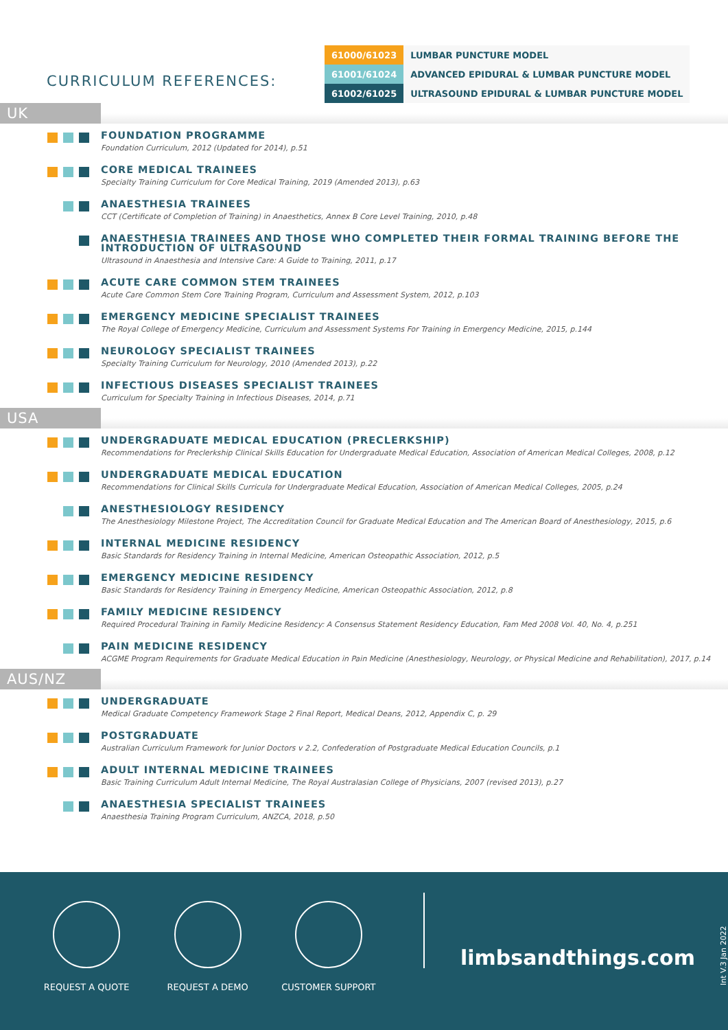CURRICULUM REFERENCES:
| 61000/61023 | LUMBAR PUNCTURE MODEL |
| 61001/61024 | ADVANCED EPIDURAL & LUMBAR PUNCTURE MODEL |
| 61002/61025 | ULTRASOUND EPIDURAL & LUMBAR PUNCTURE MODEL |
UK
FOUNDATION PROGRAMME
Foundation Curriculum, 2012 (Updated for 2014), p.51
CORE MEDICAL TRAINEES
Specialty Training Curriculum for Core Medical Training, 2019 (Amended 2013), p.63
ANAESTHESIA TRAINEES
CCT (Certificate of Completion of Training) in Anaesthetics, Annex B Core Level Training, 2010, p.48
ANAESTHESIA TRAINEES AND THOSE WHO COMPLETED THEIR FORMAL TRAINING BEFORE THE INTRODUCTION OF ULTRASOUND
Ultrasound in Anaesthesia and Intensive Care: A Guide to Training, 2011, p.17
ACUTE CARE COMMON STEM TRAINEES
Acute Care Common Stem Core Training Program, Curriculum and Assessment System, 2012, p.103
EMERGENCY MEDICINE SPECIALIST TRAINEES
The Royal College of Emergency Medicine, Curriculum and Assessment Systems For Training in Emergency Medicine, 2015, p.144
NEUROLOGY SPECIALIST TRAINEES
Specialty Training Curriculum for Neurology, 2010 (Amended 2013), p.22
INFECTIOUS DISEASES SPECIALIST TRAINEES
Curriculum for Specialty Training in Infectious Diseases, 2014, p.71
USA
UNDERGRADUATE MEDICAL EDUCATION (PRECLERKSHIP)
Recommendations for Preclerkship Clinical Skills Education for Undergraduate Medical Education, Association of American Medical Colleges, 2008, p.12
UNDERGRADUATE MEDICAL EDUCATION
Recommendations for Clinical Skills Curricula for Undergraduate Medical Education, Association of American Medical Colleges, 2005, p.24
ANESTHESIOLOGY RESIDENCY
The Anesthesiology Milestone Project, The Accreditation Council for Graduate Medical Education and The American Board of Anesthesiology, 2015, p.6
INTERNAL MEDICINE RESIDENCY
Basic Standards for Residency Training in Internal Medicine, American Osteopathic Association, 2012, p.5
EMERGENCY MEDICINE RESIDENCY
Basic Standards for Residency Training in Emergency Medicine, American Osteopathic Association, 2012, p.8
FAMILY MEDICINE RESIDENCY
Required Procedural Training in Family Medicine Residency: A Consensus Statement Residency Education, Fam Med 2008 Vol. 40, No. 4, p.251
PAIN MEDICINE RESIDENCY
ACGME Program Requirements for Graduate Medical Education in Pain Medicine (Anesthesiology, Neurology, or Physical Medicine and Rehabilitation), 2017, p.14
AUS/NZ
UNDERGRADUATE
Medical Graduate Competency Framework Stage 2 Final Report, Medical Deans, 2012, Appendix C, p. 29
POSTGRADUATE
Australian Curriculum Framework for Junior Doctors v 2.2, Confederation of Postgraduate Medical Education Councils, p.1
ADULT INTERNAL MEDICINE TRAINEES
Basic Training Curriculum Adult Internal Medicine, The Royal Australasian College of Physicians, 2007 (revised 2013), p.27
ANAESTHESIA SPECIALIST TRAINEES
Anaesthesia Training Program Curriculum, ANZCA, 2018, p.50
REQUEST A QUOTE REQUEST A DEMO CUSTOMER SUPPORT
limbsandthings.com
Int V.3 Jan 2022